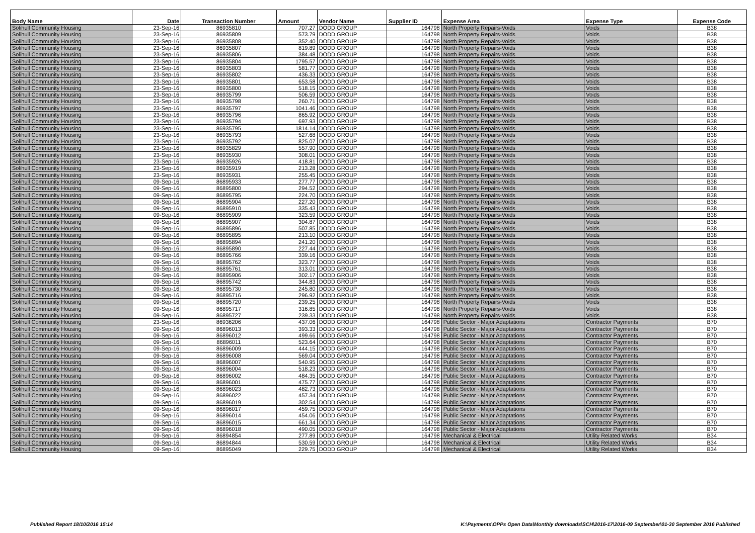| Body Name | Date | Transaction Number | Amount | Vendor Name | Supplier ID | Expense Area | Expense Type | Expense Code |
| --- | --- | --- | --- | --- | --- | --- | --- | --- |
| Solihull Community Housing | 23-Sep-16 | 86935810 | 707.27 | DODD GROUP | 164798 | North Property Repairs-Voids | Voids | B38 |
| Solihull Community Housing | 23-Sep-16 | 86935809 | 573.79 | DODD GROUP | 164798 | North Property Repairs-Voids | Voids | B38 |
| Solihull Community Housing | 23-Sep-16 | 86935808 | 352.40 | DODD GROUP | 164798 | North Property Repairs-Voids | Voids | B38 |
| Solihull Community Housing | 23-Sep-16 | 86935807 | 819.89 | DODD GROUP | 164798 | North Property Repairs-Voids | Voids | B38 |
| Solihull Community Housing | 23-Sep-16 | 86935806 | 384.48 | DODD GROUP | 164798 | North Property Repairs-Voids | Voids | B38 |
| Solihull Community Housing | 23-Sep-16 | 86935804 | 1795.57 | DODD GROUP | 164798 | North Property Repairs-Voids | Voids | B38 |
| Solihull Community Housing | 23-Sep-16 | 86935803 | 581.77 | DODD GROUP | 164798 | North Property Repairs-Voids | Voids | B38 |
| Solihull Community Housing | 23-Sep-16 | 86935802 | 436.33 | DODD GROUP | 164798 | North Property Repairs-Voids | Voids | B38 |
| Solihull Community Housing | 23-Sep-16 | 86935801 | 653.58 | DODD GROUP | 164798 | North Property Repairs-Voids | Voids | B38 |
| Solihull Community Housing | 23-Sep-16 | 86935800 | 518.15 | DODD GROUP | 164798 | North Property Repairs-Voids | Voids | B38 |
| Solihull Community Housing | 23-Sep-16 | 86935799 | 506.59 | DODD GROUP | 164798 | North Property Repairs-Voids | Voids | B38 |
| Solihull Community Housing | 23-Sep-16 | 86935798 | 260.71 | DODD GROUP | 164798 | North Property Repairs-Voids | Voids | B38 |
| Solihull Community Housing | 23-Sep-16 | 86935797 | 1041.46 | DODD GROUP | 164798 | North Property Repairs-Voids | Voids | B38 |
| Solihull Community Housing | 23-Sep-16 | 86935796 | 865.92 | DODD GROUP | 164798 | North Property Repairs-Voids | Voids | B38 |
| Solihull Community Housing | 23-Sep-16 | 86935794 | 697.93 | DODD GROUP | 164798 | North Property Repairs-Voids | Voids | B38 |
| Solihull Community Housing | 23-Sep-16 | 86935795 | 1814.14 | DODD GROUP | 164798 | North Property Repairs-Voids | Voids | B38 |
| Solihull Community Housing | 23-Sep-16 | 86935793 | 527.68 | DODD GROUP | 164798 | North Property Repairs-Voids | Voids | B38 |
| Solihull Community Housing | 23-Sep-16 | 86935792 | 825.07 | DODD GROUP | 164798 | North Property Repairs-Voids | Voids | B38 |
| Solihull Community Housing | 23-Sep-16 | 86935829 | 557.90 | DODD GROUP | 164798 | North Property Repairs-Voids | Voids | B38 |
| Solihull Community Housing | 23-Sep-16 | 86935930 | 308.01 | DODD GROUP | 164798 | North Property Repairs-Voids | Voids | B38 |
| Solihull Community Housing | 23-Sep-16 | 86935926 | 418.81 | DODD GROUP | 164798 | North Property Repairs-Voids | Voids | B38 |
| Solihull Community Housing | 23-Sep-16 | 86935919 | 213.28 | DODD GROUP | 164798 | North Property Repairs-Voids | Voids | B38 |
| Solihull Community Housing | 23-Sep-16 | 86935931 | 255.45 | DODD GROUP | 164798 | North Property Repairs-Voids | Voids | B38 |
| Solihull Community Housing | 09-Sep-16 | 86895933 | 277.77 | DODD GROUP | 164798 | North Property Repairs-Voids | Voids | B38 |
| Solihull Community Housing | 09-Sep-16 | 86895800 | 294.52 | DODD GROUP | 164798 | North Property Repairs-Voids | Voids | B38 |
| Solihull Community Housing | 09-Sep-16 | 86895795 | 224.70 | DODD GROUP | 164798 | North Property Repairs-Voids | Voids | B38 |
| Solihull Community Housing | 09-Sep-16 | 86895904 | 227.20 | DODD GROUP | 164798 | North Property Repairs-Voids | Voids | B38 |
| Solihull Community Housing | 09-Sep-16 | 86895910 | 335.43 | DODD GROUP | 164798 | North Property Repairs-Voids | Voids | B38 |
| Solihull Community Housing | 09-Sep-16 | 86895909 | 323.59 | DODD GROUP | 164798 | North Property Repairs-Voids | Voids | B38 |
| Solihull Community Housing | 09-Sep-16 | 86895907 | 304.87 | DODD GROUP | 164798 | North Property Repairs-Voids | Voids | B38 |
| Solihull Community Housing | 09-Sep-16 | 86895896 | 507.85 | DODD GROUP | 164798 | North Property Repairs-Voids | Voids | B38 |
| Solihull Community Housing | 09-Sep-16 | 86895895 | 213.10 | DODD GROUP | 164798 | North Property Repairs-Voids | Voids | B38 |
| Solihull Community Housing | 09-Sep-16 | 86895894 | 241.20 | DODD GROUP | 164798 | North Property Repairs-Voids | Voids | B38 |
| Solihull Community Housing | 09-Sep-16 | 86895890 | 227.44 | DODD GROUP | 164798 | North Property Repairs-Voids | Voids | B38 |
| Solihull Community Housing | 09-Sep-16 | 86895766 | 339.16 | DODD GROUP | 164798 | North Property Repairs-Voids | Voids | B38 |
| Solihull Community Housing | 09-Sep-16 | 86895762 | 323.77 | DODD GROUP | 164798 | North Property Repairs-Voids | Voids | B38 |
| Solihull Community Housing | 09-Sep-16 | 86895761 | 313.01 | DODD GROUP | 164798 | North Property Repairs-Voids | Voids | B38 |
| Solihull Community Housing | 09-Sep-16 | 86895906 | 302.17 | DODD GROUP | 164798 | North Property Repairs-Voids | Voids | B38 |
| Solihull Community Housing | 09-Sep-16 | 86895742 | 344.83 | DODD GROUP | 164798 | North Property Repairs-Voids | Voids | B38 |
| Solihull Community Housing | 09-Sep-16 | 86895730 | 245.80 | DODD GROUP | 164798 | North Property Repairs-Voids | Voids | B38 |
| Solihull Community Housing | 09-Sep-16 | 86895716 | 296.92 | DODD GROUP | 164798 | North Property Repairs-Voids | Voids | B38 |
| Solihull Community Housing | 09-Sep-16 | 86895720 | 239.25 | DODD GROUP | 164798 | North Property Repairs-Voids | Voids | B38 |
| Solihull Community Housing | 09-Sep-16 | 86895717 | 316.85 | DODD GROUP | 164798 | North Property Repairs-Voids | Voids | B38 |
| Solihull Community Housing | 09-Sep-16 | 86895727 | 239.33 | DODD GROUP | 164798 | North Property Repairs-Voids | Voids | B38 |
| Solihull Community Housing | 23-Sep-16 | 86936206 | 437.06 | DODD GROUP | 164798 | Public Sector - Major Adaptations | Contractor Payments | B70 |
| Solihull Community Housing | 09-Sep-16 | 86896013 | 393.33 | DODD GROUP | 164798 | Public Sector - Major Adaptations | Contractor Payments | B70 |
| Solihull Community Housing | 09-Sep-16 | 86896012 | 499.66 | DODD GROUP | 164798 | Public Sector - Major Adaptations | Contractor Payments | B70 |
| Solihull Community Housing | 09-Sep-16 | 86896011 | 523.64 | DODD GROUP | 164798 | Public Sector - Major Adaptations | Contractor Payments | B70 |
| Solihull Community Housing | 09-Sep-16 | 86896009 | 444.15 | DODD GROUP | 164798 | Public Sector - Major Adaptations | Contractor Payments | B70 |
| Solihull Community Housing | 09-Sep-16 | 86896008 | 569.04 | DODD GROUP | 164798 | Public Sector - Major Adaptations | Contractor Payments | B70 |
| Solihull Community Housing | 09-Sep-16 | 86896007 | 540.95 | DODD GROUP | 164798 | Public Sector - Major Adaptations | Contractor Payments | B70 |
| Solihull Community Housing | 09-Sep-16 | 86896004 | 518.23 | DODD GROUP | 164798 | Public Sector - Major Adaptations | Contractor Payments | B70 |
| Solihull Community Housing | 09-Sep-16 | 86896002 | 484.35 | DODD GROUP | 164798 | Public Sector - Major Adaptations | Contractor Payments | B70 |
| Solihull Community Housing | 09-Sep-16 | 86896001 | 475.77 | DODD GROUP | 164798 | Public Sector - Major Adaptations | Contractor Payments | B70 |
| Solihull Community Housing | 09-Sep-16 | 86896023 | 482.73 | DODD GROUP | 164798 | Public Sector - Major Adaptations | Contractor Payments | B70 |
| Solihull Community Housing | 09-Sep-16 | 86896022 | 457.34 | DODD GROUP | 164798 | Public Sector - Major Adaptations | Contractor Payments | B70 |
| Solihull Community Housing | 09-Sep-16 | 86896019 | 302.54 | DODD GROUP | 164798 | Public Sector - Major Adaptations | Contractor Payments | B70 |
| Solihull Community Housing | 09-Sep-16 | 86896017 | 459.75 | DODD GROUP | 164798 | Public Sector - Major Adaptations | Contractor Payments | B70 |
| Solihull Community Housing | 09-Sep-16 | 86896014 | 454.06 | DODD GROUP | 164798 | Public Sector - Major Adaptations | Contractor Payments | B70 |
| Solihull Community Housing | 09-Sep-16 | 86896015 | 661.34 | DODD GROUP | 164798 | Public Sector - Major Adaptations | Contractor Payments | B70 |
| Solihull Community Housing | 09-Sep-16 | 86896018 | 490.05 | DODD GROUP | 164798 | Public Sector - Major Adaptations | Contractor Payments | B70 |
| Solihull Community Housing | 09-Sep-16 | 86894854 | 277.89 | DODD GROUP | 164798 | Mechanical & Electrical | Utility Related Works | B34 |
| Solihull Community Housing | 09-Sep-16 | 86894844 | 530.59 | DODD GROUP | 164798 | Mechanical & Electrical | Utility Related Works | B34 |
| Solihull Community Housing | 09-Sep-16 | 86895049 | 229.75 | DODD GROUP | 164798 | Mechanical & Electrical | Utility Related Works | B34 |
Published Report 18/10/2016 15:14 K:\Payments\OPPs Open Data\Monthly downloads\SCH\2016-17\2016-09 September\01-30 September 2016 Published